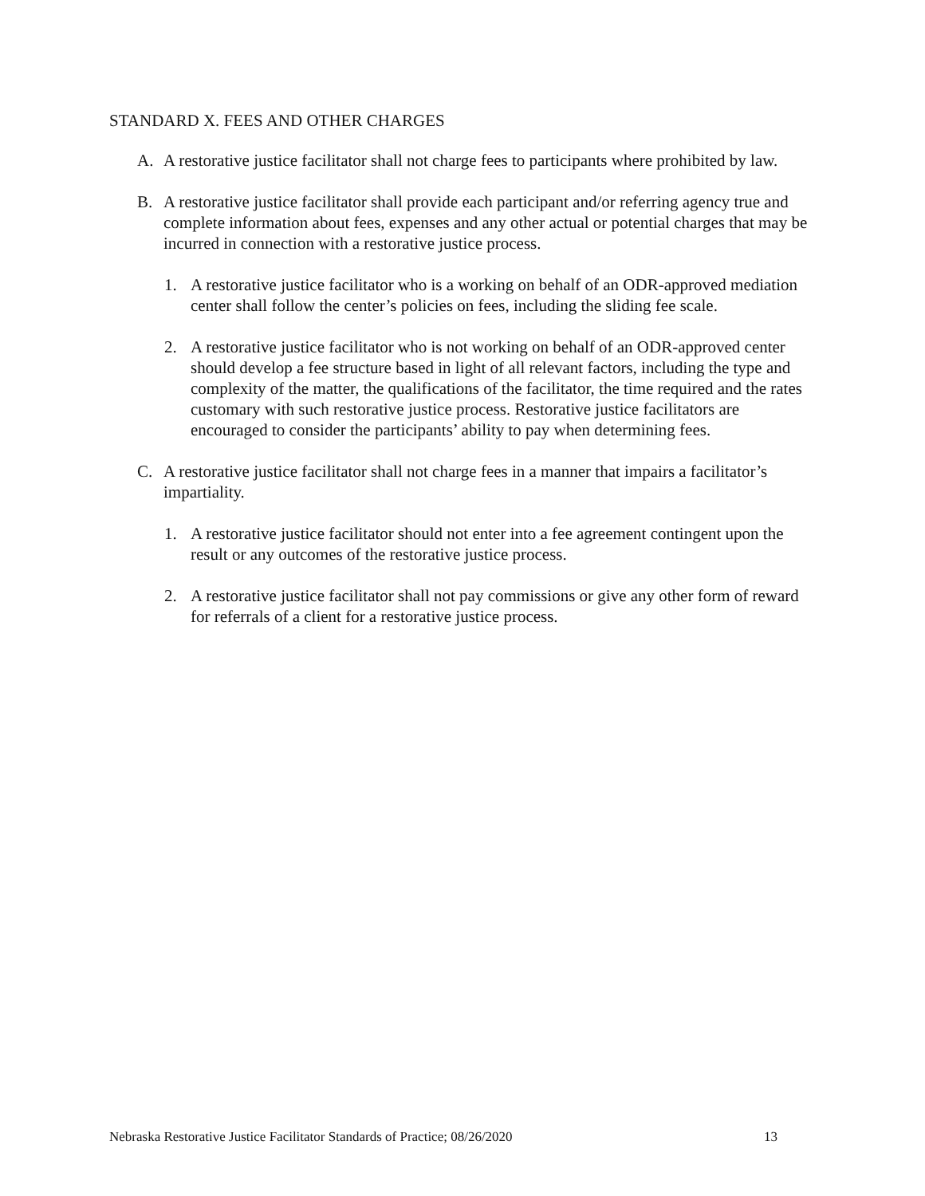STANDARD X. FEES AND OTHER CHARGES
A. A restorative justice facilitator shall not charge fees to participants where prohibited by law.
B. A restorative justice facilitator shall provide each participant and/or referring agency true and complete information about fees, expenses and any other actual or potential charges that may be incurred in connection with a restorative justice process.
1. A restorative justice facilitator who is a working on behalf of an ODR-approved mediation center shall follow the center’s policies on fees, including the sliding fee scale.
2. A restorative justice facilitator who is not working on behalf of an ODR-approved center should develop a fee structure based in light of all relevant factors, including the type and complexity of the matter, the qualifications of the facilitator, the time required and the rates customary with such restorative justice process. Restorative justice facilitators are encouraged to consider the participants’ ability to pay when determining fees.
C. A restorative justice facilitator shall not charge fees in a manner that impairs a facilitator’s impartiality.
1. A restorative justice facilitator should not enter into a fee agreement contingent upon the result or any outcomes of the restorative justice process.
2. A restorative justice facilitator shall not pay commissions or give any other form of reward for referrals of a client for a restorative justice process.
Nebraska Restorative Justice Facilitator Standards of Practice; 08/26/2020 13